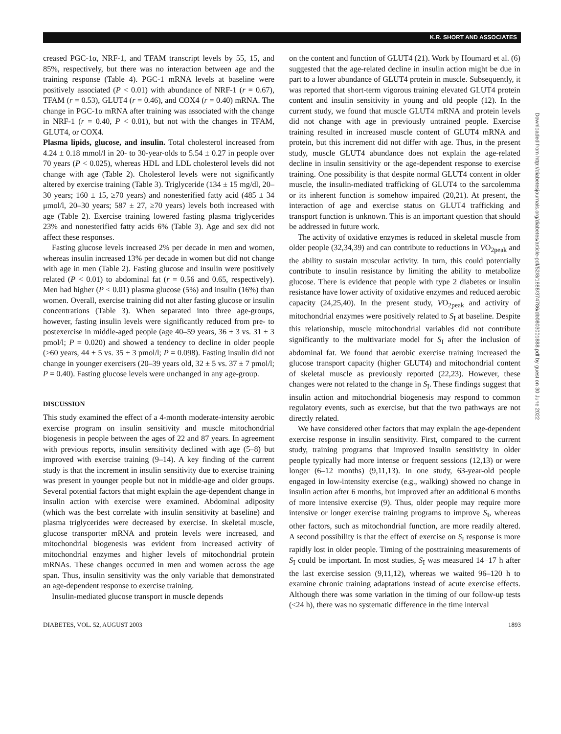K.R. SHORT AND ASSOCIATES
Downloaded from http://diabetesjournals.org/diabetes/article-pdf/52/8/1888/374786/db0803001888.pdf by guest on 30 June 2022
creased PGC-1α, NRF-1, and TFAM transcript levels by 55, 15, and 85%, respectively, but there was no interaction between age and the training response (Table 4). PGC-1 mRNA levels at baseline were positively associated (P < 0.01) with abundance of NRF-1 (r = 0.67), TFAM (r = 0.53), GLUT4 (r = 0.46), and COX4 (r = 0.40) mRNA. The change in PGC-1α mRNA after training was associated with the change in NRF-1 (r = 0.40, P < 0.01), but not with the changes in TFAM, GLUT4, or COX4.
Plasma lipids, glucose, and insulin. Total cholesterol increased from 4.24 ± 0.18 mmol/l in 20- to 30-year-olds to 5.54 ± 0.27 in people over 70 years (P < 0.025), whereas HDL and LDL cholesterol levels did not change with age (Table 2). Cholesterol levels were not significantly altered by exercise training (Table 3). Triglyceride (134 ± 15 mg/dl, 20–30 years; 160 ± 15, ≥70 years) and nonesterified fatty acid (485 ± 34 μmol/l, 20–30 years; 587 ± 27, ≥70 years) levels both increased with age (Table 2). Exercise training lowered fasting plasma triglycerides 23% and nonesterified fatty acids 6% (Table 3). Age and sex did not affect these responses.
Fasting glucose levels increased 2% per decade in men and women, whereas insulin increased 13% per decade in women but did not change with age in men (Table 2). Fasting glucose and insulin were positively related (P < 0.01) to abdominal fat (r = 0.56 and 0.65, respectively). Men had higher (P < 0.01) plasma glucose (5%) and insulin (16%) than women. Overall, exercise training did not alter fasting glucose or insulin concentrations (Table 3). When separated into three age-groups, however, fasting insulin levels were significantly reduced from pre- to postexercise in middle-aged people (age 40–59 years, 36 ± 3 vs. 31 ± 3 pmol/l; P = 0.020) and showed a tendency to decline in older people (≥60 years, 44 ± 5 vs. 35 ± 3 pmol/l; P = 0.098). Fasting insulin did not change in younger exercisers (20–39 years old, 32 ± 5 vs. 37 ± 7 pmol/l; P = 0.40). Fasting glucose levels were unchanged in any age-group.
DISCUSSION
This study examined the effect of a 4-month moderate-intensity aerobic exercise program on insulin sensitivity and muscle mitochondrial biogenesis in people between the ages of 22 and 87 years. In agreement with previous reports, insulin sensitivity declined with age (5–8) but improved with exercise training (9–14). A key finding of the current study is that the increment in insulin sensitivity due to exercise training was present in younger people but not in middle-age and older groups. Several potential factors that might explain the age-dependent change in insulin action with exercise were examined. Abdominal adiposity (which was the best correlate with insulin sensitivity at baseline) and plasma triglycerides were decreased by exercise. In skeletal muscle, glucose transporter mRNA and protein levels were increased, and mitochondrial biogenesis was evident from increased activity of mitochondrial enzymes and higher levels of mitochondrial protein mRNAs. These changes occurred in men and women across the age span. Thus, insulin sensitivity was the only variable that demonstrated an age-dependent response to exercise training.
Insulin-mediated glucose transport in muscle depends
on the content and function of GLUT4 (21). Work by Houmard et al. (6) suggested that the age-related decline in insulin action might be due in part to a lower abundance of GLUT4 protein in muscle. Subsequently, it was reported that short-term vigorous training elevated GLUT4 protein content and insulin sensitivity in young and old people (12). In the current study, we found that muscle GLUT4 mRNA and protein levels did not change with age in previously untrained people. Exercise training resulted in increased muscle content of GLUT4 mRNA and protein, but this increment did not differ with age. Thus, in the present study, muscle GLUT4 abundance does not explain the age-related decline in insulin sensitivity or the age-dependent response to exercise training. One possibility is that despite normal GLUT4 content in older muscle, the insulin-mediated trafficking of GLUT4 to the sarcolemma or its inherent function is somehow impaired (20,21). At present, the interaction of age and exercise status on GLUT4 trafficking and transport function is unknown. This is an important question that should be addressed in future work.
The activity of oxidative enzymes is reduced in skeletal muscle from older people (32,34,39) and can contribute to reductions in VO<sub>2peak</sub> and the ability to sustain muscular activity. In turn, this could potentially contribute to insulin resistance by limiting the ability to metabolize glucose. There is evidence that people with type 2 diabetes or insulin resistance have lower activity of oxidative enzymes and reduced aerobic capacity (24,25,40). In the present study, VO<sub>2peak</sub> and activity of mitochondrial enzymes were positively related to S<sub>I</sub> at baseline. Despite this relationship, muscle mitochondrial variables did not contribute significantly to the multivariate model for S<sub>I</sub> after the inclusion of abdominal fat. We found that aerobic exercise training increased the glucose transport capacity (higher GLUT4) and mitochondrial content of skeletal muscle as previously reported (22,23). However, these changes were not related to the change in S<sub>I</sub>. These findings suggest that insulin action and mitochondrial biogenesis may respond to common regulatory events, such as exercise, but that the two pathways are not directly related.
We have considered other factors that may explain the age-dependent exercise response in insulin sensitivity. First, compared to the current study, training programs that improved insulin sensitivity in older people typically had more intense or frequent sessions (12,13) or were longer (6–12 months) (9,11,13). In one study, 63-year-old people engaged in low-intensity exercise (e.g., walking) showed no change in insulin action after 6 months, but improved after an additional 6 months of more intensive exercise (9). Thus, older people may require more intensive or longer exercise training programs to improve S<sub>I</sub>, whereas other factors, such as mitochondrial function, are more readily altered. A second possibility is that the effect of exercise on S<sub>I</sub> response is more rapidly lost in older people. Timing of the posttraining measurements of S<sub>I</sub> could be important. In most studies, S<sub>I</sub> was measured 14−17 h after the last exercise session (9,11,12), whereas we waited 96–120 h to examine chronic training adaptations instead of acute exercise effects. Although there was some variation in the timing of our follow-up tests (≤24 h), there was no systematic difference in the time interval
DIABETES, VOL. 52, AUGUST 2003 1893